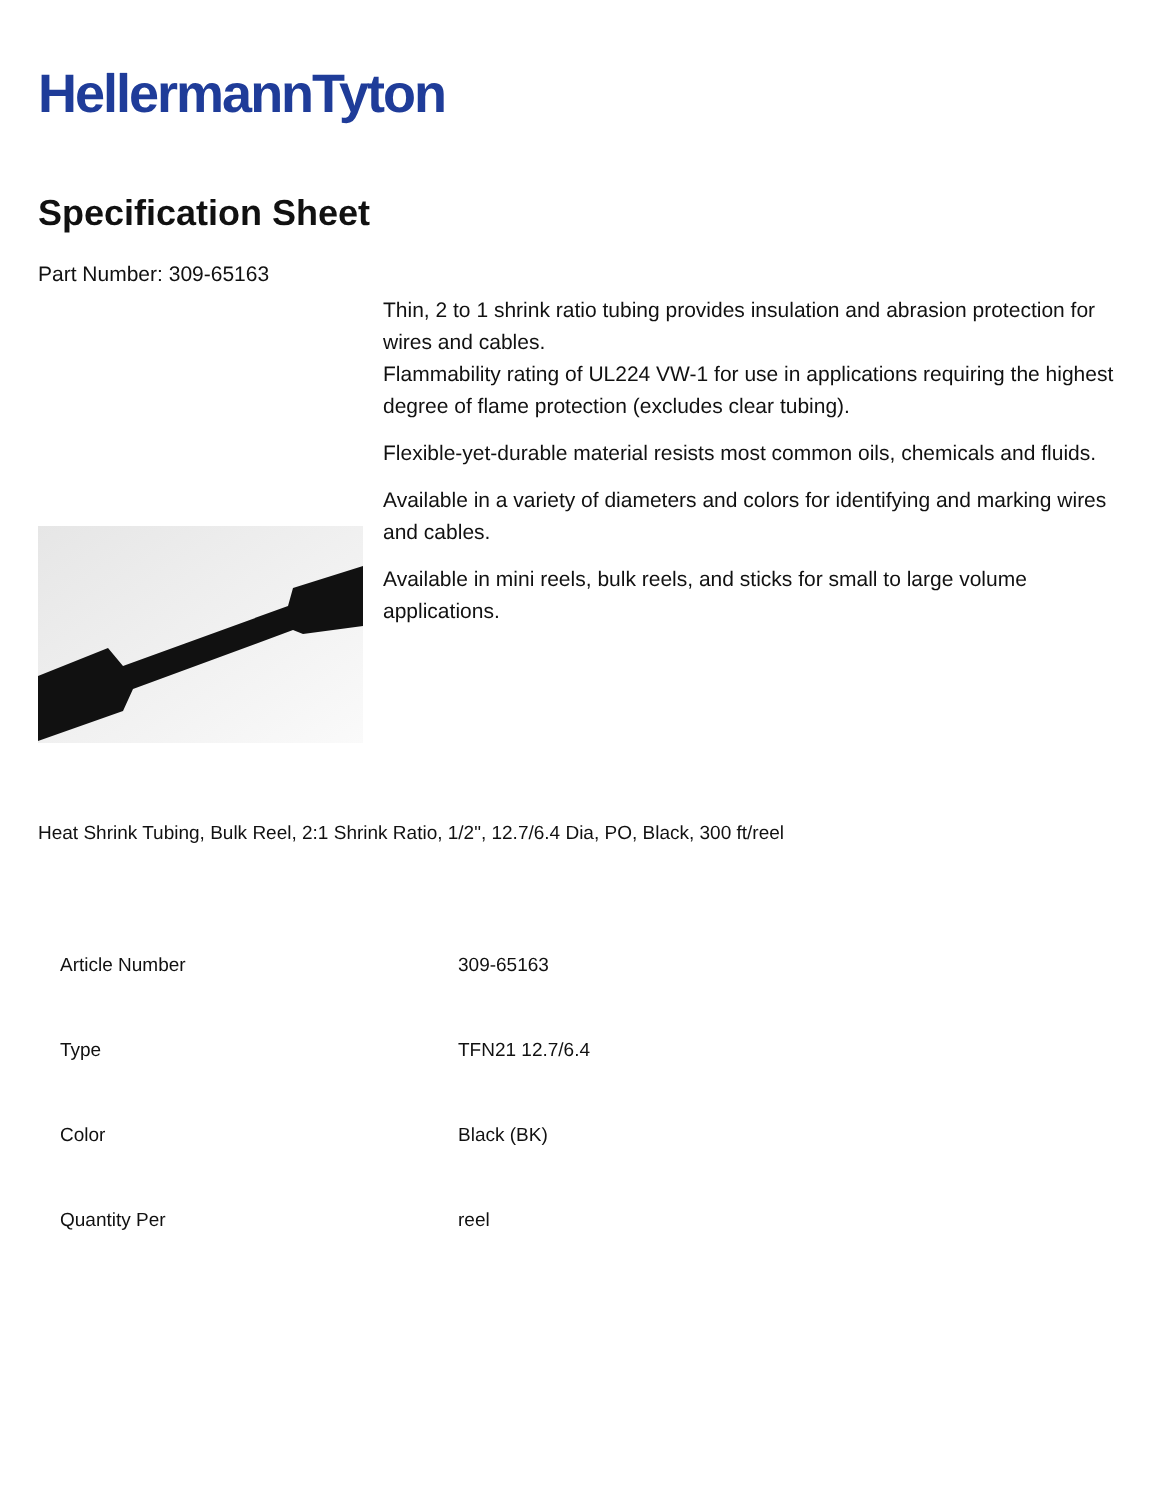HellermannTyton
Specification Sheet
Part Number: 309-65163
Thin, 2 to 1 shrink ratio tubing provides insulation and abrasion protection for wires and cables.
Flammability rating of UL224 VW-1 for use in applications requiring the highest degree of flame protection (excludes clear tubing).
Flexible-yet-durable material resists most common oils, chemicals and fluids.
Available in a variety of diameters and colors for identifying and marking wires and cables.
Available in mini reels, bulk reels, and sticks for small to large volume applications.
Heat Shrink Tubing, Bulk Reel, 2:1 Shrink Ratio, 1/2", 12.7/6.4 Dia, PO, Black, 300 ft/reel
| Article Number | 309-65163 |
| Type | TFN21 12.7/6.4 |
| Color | Black (BK) |
| Quantity Per | reel |